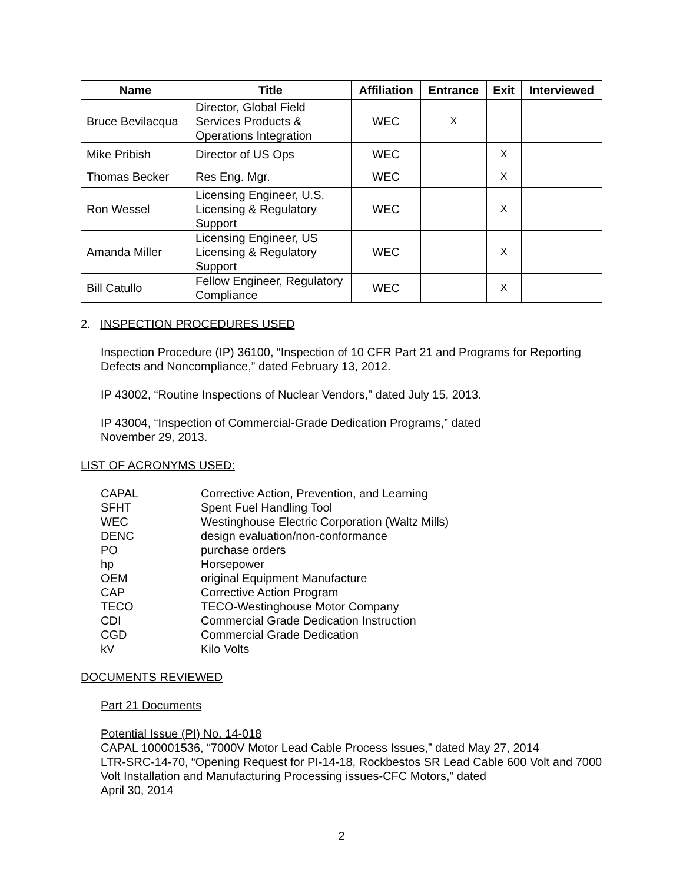| Name | Title | Affiliation | Entrance | Exit | Interviewed |
| --- | --- | --- | --- | --- | --- |
| Bruce Bevilacqua | Director, Global Field Services Products & Operations Integration | WEC | X | | |
| Mike Pribish | Director of US Ops | WEC | | X | |
| Thomas Becker | Res Eng. Mgr. | WEC | | X | |
| Ron Wessel | Licensing Engineer, U.S. Licensing & Regulatory Support | WEC | | X | |
| Amanda Miller | Licensing Engineer, US Licensing & Regulatory Support | WEC | | X | |
| Bill Catullo | Fellow Engineer, Regulatory Compliance | WEC | | X | |
2. INSPECTION PROCEDURES USED
Inspection Procedure (IP) 36100, “Inspection of 10 CFR Part 21 and Programs for Reporting Defects and Noncompliance,” dated February 13, 2012.
IP 43002, “Routine Inspections of Nuclear Vendors,” dated July 15, 2013.
IP 43004, “Inspection of Commercial-Grade Dedication Programs,” dated
November 29, 2013.
LIST OF ACRONYMS USED:
CAPAL Corrective Action, Prevention, and Learning SFHT Spent Fuel Handling Tool WEC Westinghouse Electric Corporation (Waltz Mills) DENC design evaluation/non-conformance PO purchase orders hp Horsepower OEM original Equipment Manufacture CAP Corrective Action Program TECO TECO-Westinghouse Motor Company CDI Commercial Grade Dedication Instruction CGD Commercial Grade Dedication kV Kilo Volts
DOCUMENTS REVIEWED
Part 21 Documents
Potential Issue (PI) No. 14-018
CAPAL 100001536, “7000V Motor Lead Cable Process Issues,” dated May 27, 2014
LTR-SRC-14-70, “Opening Request for PI-14-18, Rockbestos SR Lead Cable 600 Volt and 7000 Volt Installation and Manufacturing Processing issues-CFC Motors,” dated
April 30, 2014
2